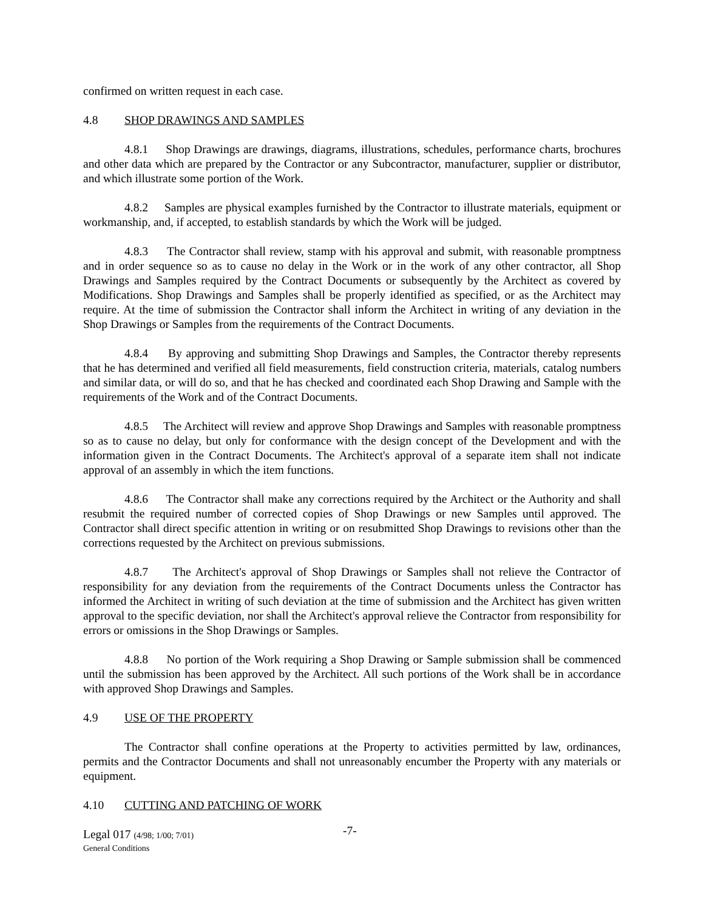confirmed on written request in each case.
4.8 SHOP DRAWINGS AND SAMPLES
4.8.1 Shop Drawings are drawings, diagrams, illustrations, schedules, performance charts, brochures and other data which are prepared by the Contractor or any Subcontractor, manufacturer, supplier or distributor, and which illustrate some portion of the Work.
4.8.2 Samples are physical examples furnished by the Contractor to illustrate materials, equipment or workmanship, and, if accepted, to establish standards by which the Work will be judged.
4.8.3 The Contractor shall review, stamp with his approval and submit, with reasonable promptness and in order sequence so as to cause no delay in the Work or in the work of any other contractor, all Shop Drawings and Samples required by the Contract Documents or subsequently by the Architect as covered by Modifications. Shop Drawings and Samples shall be properly identified as specified, or as the Architect may require. At the time of submission the Contractor shall inform the Architect in writing of any deviation in the Shop Drawings or Samples from the requirements of the Contract Documents.
4.8.4 By approving and submitting Shop Drawings and Samples, the Contractor thereby represents that he has determined and verified all field measurements, field construction criteria, materials, catalog numbers and similar data, or will do so, and that he has checked and coordinated each Shop Drawing and Sample with the requirements of the Work and of the Contract Documents.
4.8.5 The Architect will review and approve Shop Drawings and Samples with reasonable promptness so as to cause no delay, but only for conformance with the design concept of the Development and with the information given in the Contract Documents. The Architect's approval of a separate item shall not indicate approval of an assembly in which the item functions.
4.8.6 The Contractor shall make any corrections required by the Architect or the Authority and shall resubmit the required number of corrected copies of Shop Drawings or new Samples until approved. The Contractor shall direct specific attention in writing or on resubmitted Shop Drawings to revisions other than the corrections requested by the Architect on previous submissions.
4.8.7 The Architect's approval of Shop Drawings or Samples shall not relieve the Contractor of responsibility for any deviation from the requirements of the Contract Documents unless the Contractor has informed the Architect in writing of such deviation at the time of submission and the Architect has given written approval to the specific deviation, nor shall the Architect's approval relieve the Contractor from responsibility for errors or omissions in the Shop Drawings or Samples.
4.8.8 No portion of the Work requiring a Shop Drawing or Sample submission shall be commenced until the submission has been approved by the Architect. All such portions of the Work shall be in accordance with approved Shop Drawings and Samples.
4.9 USE OF THE PROPERTY
The Contractor shall confine operations at the Property to activities permitted by law, ordinances, permits and the Contractor Documents and shall not unreasonably encumber the Property with any materials or equipment.
4.10 CUTTING AND PATCHING OF WORK
Legal 017 (4/98; 1/00; 7/01)
General Conditions
-7-